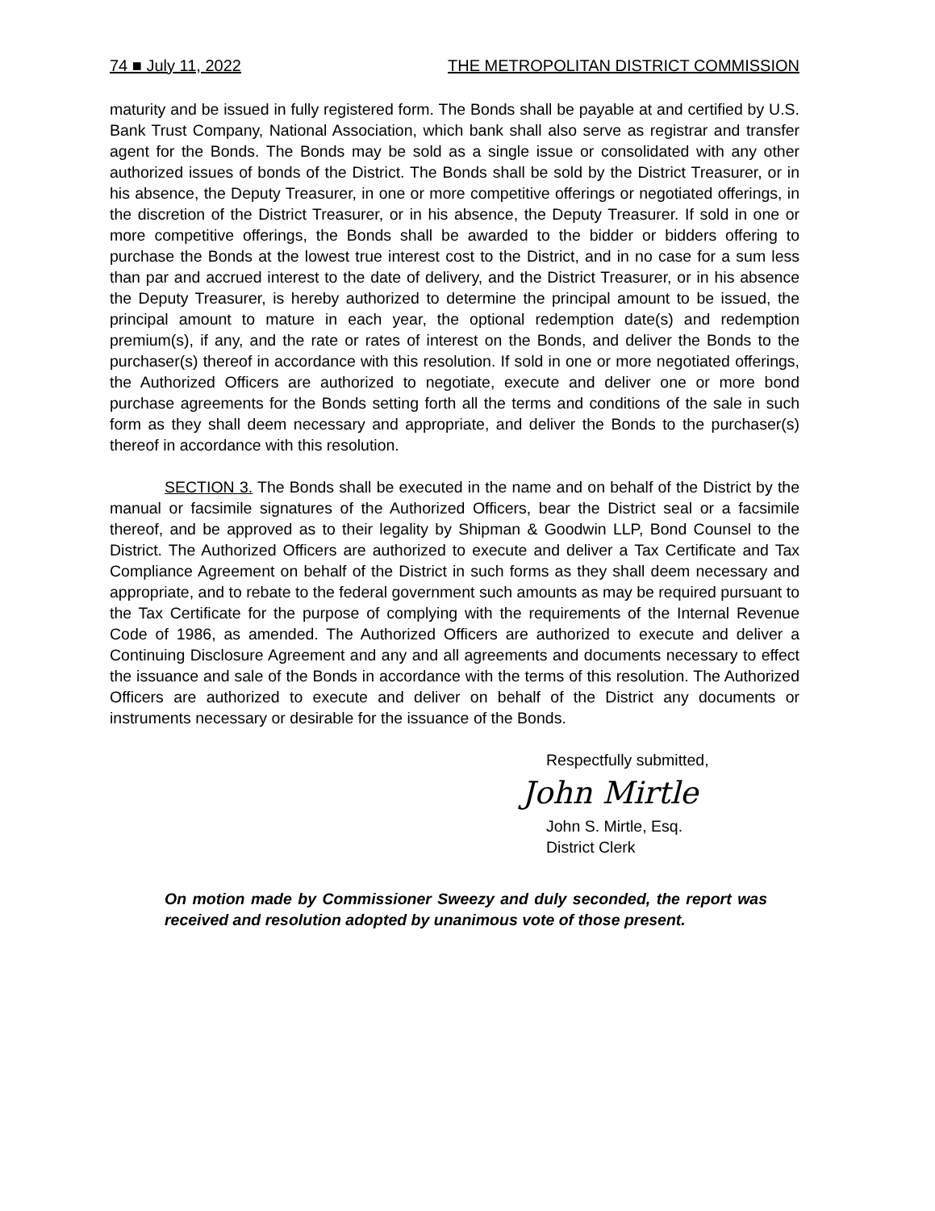74 ■ July 11, 2022 THE METROPOLITAN DISTRICT COMMISSION
maturity and be issued in fully registered form. The Bonds shall be payable at and certified by U.S. Bank Trust Company, National Association, which bank shall also serve as registrar and transfer agent for the Bonds. The Bonds may be sold as a single issue or consolidated with any other authorized issues of bonds of the District. The Bonds shall be sold by the District Treasurer, or in his absence, the Deputy Treasurer, in one or more competitive offerings or negotiated offerings, in the discretion of the District Treasurer, or in his absence, the Deputy Treasurer. If sold in one or more competitive offerings, the Bonds shall be awarded to the bidder or bidders offering to purchase the Bonds at the lowest true interest cost to the District, and in no case for a sum less than par and accrued interest to the date of delivery, and the District Treasurer, or in his absence the Deputy Treasurer, is hereby authorized to determine the principal amount to be issued, the principal amount to mature in each year, the optional redemption date(s) and redemption premium(s), if any, and the rate or rates of interest on the Bonds, and deliver the Bonds to the purchaser(s) thereof in accordance with this resolution. If sold in one or more negotiated offerings, the Authorized Officers are authorized to negotiate, execute and deliver one or more bond purchase agreements for the Bonds setting forth all the terms and conditions of the sale in such form as they shall deem necessary and appropriate, and deliver the Bonds to the purchaser(s) thereof in accordance with this resolution.
SECTION 3. The Bonds shall be executed in the name and on behalf of the District by the manual or facsimile signatures of the Authorized Officers, bear the District seal or a facsimile thereof, and be approved as to their legality by Shipman & Goodwin LLP, Bond Counsel to the District. The Authorized Officers are authorized to execute and deliver a Tax Certificate and Tax Compliance Agreement on behalf of the District in such forms as they shall deem necessary and appropriate, and to rebate to the federal government such amounts as may be required pursuant to the Tax Certificate for the purpose of complying with the requirements of the Internal Revenue Code of 1986, as amended. The Authorized Officers are authorized to execute and deliver a Continuing Disclosure Agreement and any and all agreements and documents necessary to effect the issuance and sale of the Bonds in accordance with the terms of this resolution. The Authorized Officers are authorized to execute and deliver on behalf of the District any documents or instruments necessary or desirable for the issuance of the Bonds.
Respectfully submitted,
John Mirtle
John S. Mirtle, Esq.
District Clerk
On motion made by Commissioner Sweezy and duly seconded, the report was received and resolution adopted by unanimous vote of those present.